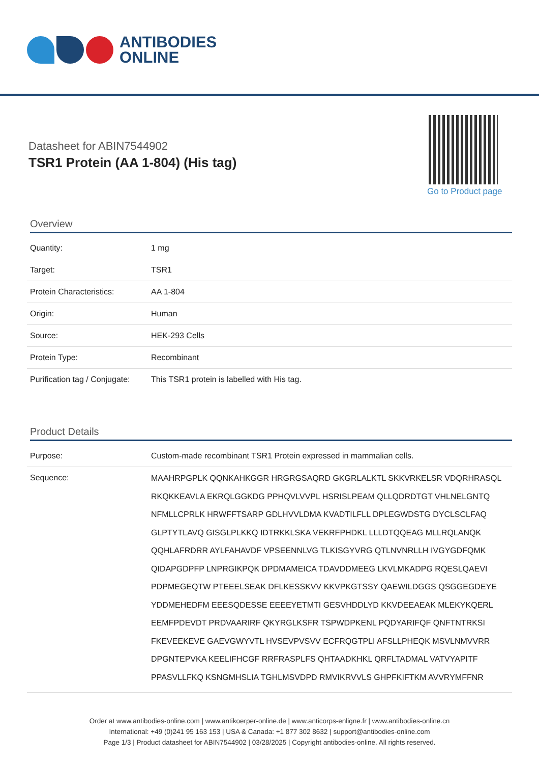ANTIBODIES
ONLINE
Datasheet for ABIN7544902
TSR1 Protein (AA 1-804) (His tag)
Go to Product page
Overview
| Quantity: | 1 mg |
| Target: | TSR1 |
| Protein Characteristics: | AA 1-804 |
| Origin: | Human |
| Source: | HEK-293 Cells |
| Protein Type: | Recombinant |
| Purification tag / Conjugate: | This TSR1 protein is labelled with His tag. |
Product Details
| Purpose: | Custom-made recombinant TSR1 Protein expressed in mammalian cells. |
| Sequence: | MAAHRPGPLK QQNKAHKGGR HRGRGSAQRD GKGRLALKTL SKKVRKELSR VDQRHRASQL RKQKKEAVLA EKRQLGGKDG PPHQVLVVPL HSRISLPEAM QLLQDRDTGT VHLNELGNTQ NFMLLCPRLK HRWFFTSARP GDLHVVLDMA KVADTILFLL DPLEGWDSTG DYCLSCLFAQ GLPTYTLAVQ GISGLPLKKQ IDTRKKLSKA VEKRFPHDKL LLLDTQQEAG MLLRQLANQK QQHLAFRDRR AYLFAHAVDF VPSEENNLVG TLKISGYVRG QTLNVNRLLH IVGYGDFQMK QIDAPGDPFP LNPRGIKPQK DPDMAMEICA TDAVDDMEEG LKVLMKADPG RQESLQAEVI PDPMEGEQTW PTEEELSEAK DFLKESSKVV KKVPKGTSSY QAEWILDGGS QSGGEGDEYE YDDMEHEDFM EEESQDESSE EEEEYETMTI GESVHDDLYD KKVDEEAEAK MLEKYKQERL EEMFPDEVDT PRDVAARIRF QKYRGLKSFR TSPWDPKENL PQDYARIFQF QNFTNTRKSI FKEVEEKEVE GAEVGWYVTL HVSEVPVSVV ECFRQGTPLI AFSLLPHEQK MSVLNMVVRR DPGNTEPVKA KEELIFHCGF RRFRASPLFS QHTAADKHKL QRFLTADMAL VATVYAPITF PPASVLLFKQ KSNGMHSLIA TGHLMSVDPD RMVIKRVVLS GHPFKIFTKM AVVRYMFFNR |
Order at www.antibodies-online.com | www.antikoerper-online.de | www.anticorps-enligne.fr | www.antibodies-online.cn
International: +49 (0)241 95 163 153 | USA & Canada: +1 877 302 8632 | support@antibodies-online.com
Page 1/3 | Product datasheet for ABIN7544902 | 03/28/2025 | Copyright antibodies-online. All rights reserved.